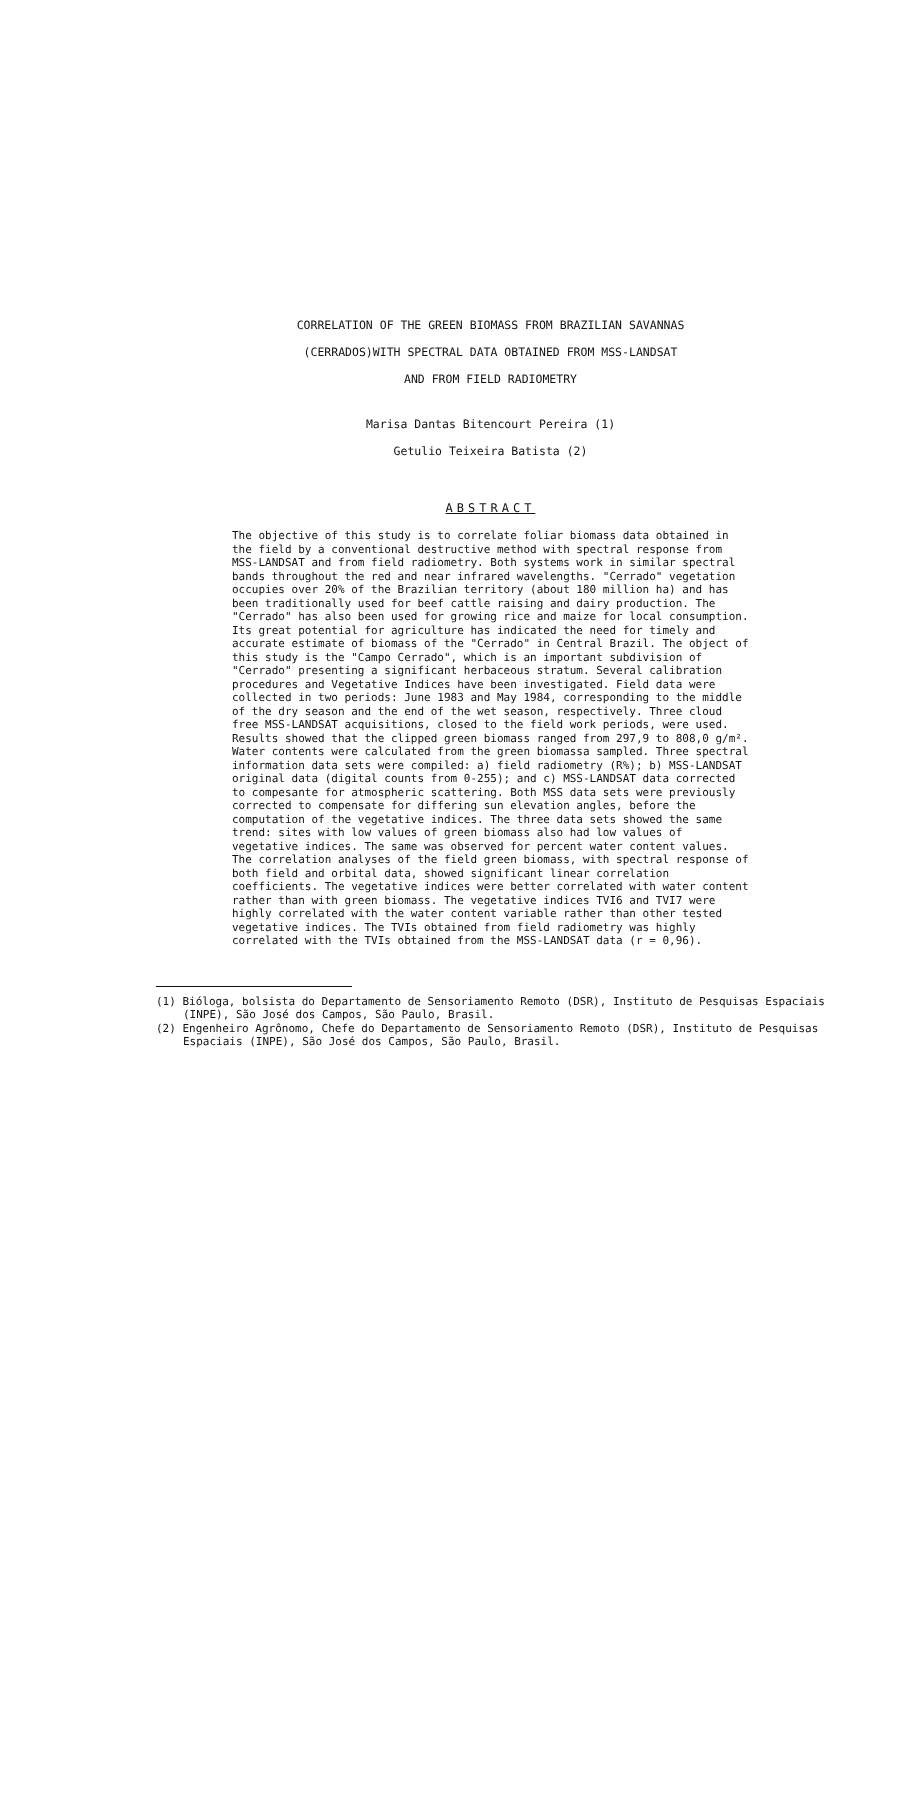CORRELATION OF THE GREEN BIOMASS FROM BRAZILIAN SAVANNAS
(CERRADOS)WITH SPECTRAL DATA OBTAINED FROM MSS-LANDSAT
AND FROM FIELD RADIOMETRY
Marisa Dantas Bitencourt Pereira (1)
Getulio Teixeira Batista (2)
ABSTRACT
The objective of this study is to correlate foliar biomass data obtained in the field by a conventional destructive method with spectral response from MSS-LANDSAT and from field radiometry. Both systems work in similar spectral bands throughout the red and near infrared wavelengths. "Cerrado" vegetation occupies over 20% of the Brazilian territory (about 180 million ha) and has been traditionally used for beef cattle raising and dairy production. The "Cerrado" has also been used for growing rice and maize for local consumption. Its great potential for agriculture has indicated the need for timely and accurate estimate of biomass of the "Cerrado" in Central Brazil. The object of this study is the "Campo Cerrado", which is an important subdivision of "Cerrado" presenting a significant herbaceous stratum. Several calibration procedures and Vegetative Indices have been investigated. Field data were collected in two periods: June 1983 and May 1984, corresponding to the middle of the dry season and the end of the wet season, respectively. Three cloud free MSS-LANDSAT acquisitions, closed to the field work periods, were used. Results showed that the clipped green biomass ranged from 297,9 to 808,0 g/m². Water contents were calculated from the green biomassa sampled. Three spectral information data sets were compiled: a) field radiometry (R%); b) MSS-LANDSAT original data (digital counts from 0-255); and c) MSS-LANDSAT data corrected to compesante for atmospheric scattering. Both MSS data sets were previously corrected to compensate for differing sun elevation angles, before the computation of the vegetative indices. The three data sets showed the same trend: sites with low values of green biomass also had low values of vegetative indices. The same was observed for percent water content values. The correlation analyses of the field green biomass, with spectral response of both field and orbital data, showed significant linear correlation coefficients. The vegetative indices were better correlated with water content rather than with green biomass. The vegetative indices TVI6 and TVI7 were highly correlated with the water content variable rather than other tested vegetative indices. The TVIs obtained from field radiometry was highly correlated with the TVIs obtained from the MSS-LANDSAT data (r = 0,96).
(1) Bióloga, bolsista do Departamento de Sensoriamento Remoto (DSR), Instituto de Pesquisas Espaciais (INPE), São José dos Campos, São Paulo, Brasil.
(2) Engenheiro Agrônomo, Chefe do Departamento de Sensoriamento Remoto (DSR), Instituto de Pesquisas Espaciais (INPE), São José dos Campos, São Paulo, Brasil.